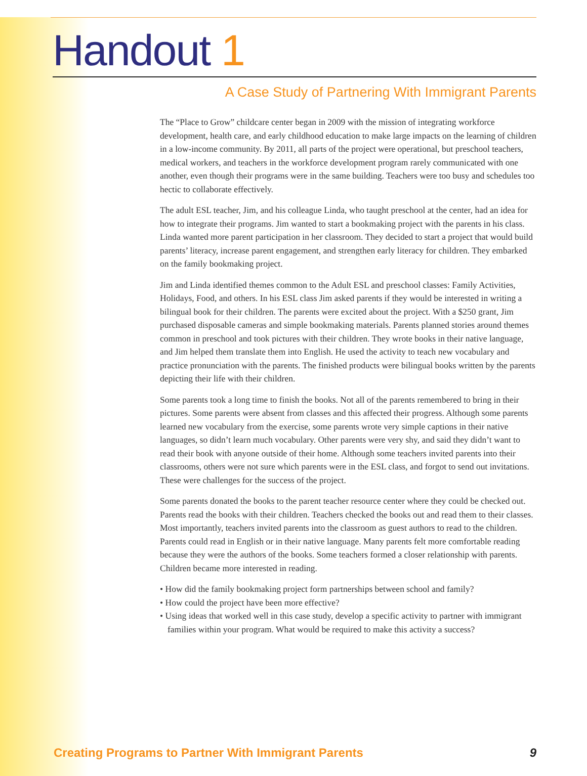Handout 1
A Case Study of Partnering With Immigrant Parents
The “Place to Grow” childcare center began in 2009 with the mission of integrating workforce development, health care, and early childhood education to make large impacts on the learning of children in a low-income community. By 2011, all parts of the project were operational, but preschool teachers, medical workers, and teachers in the workforce development program rarely communicated with one another, even though their programs were in the same building. Teachers were too busy and schedules too hectic to collaborate effectively.
The adult ESL teacher, Jim, and his colleague Linda, who taught preschool at the center, had an idea for how to integrate their programs. Jim wanted to start a bookmaking project with the parents in his class. Linda wanted more parent participation in her classroom. They decided to start a project that would build parents’ literacy, increase parent engagement, and strengthen early literacy for children. They embarked on the family bookmaking project.
Jim and Linda identified themes common to the Adult ESL and preschool classes: Family Activities, Holidays, Food, and others. In his ESL class Jim asked parents if they would be interested in writing a bilingual book for their children. The parents were excited about the project. With a $250 grant, Jim purchased disposable cameras and simple bookmaking materials. Parents planned stories around themes common in preschool and took pictures with their children. They wrote books in their native language, and Jim helped them translate them into English. He used the activity to teach new vocabulary and practice pronunciation with the parents. The finished products were bilingual books written by the parents depicting their life with their children.
Some parents took a long time to finish the books. Not all of the parents remembered to bring in their pictures. Some parents were absent from classes and this affected their progress. Although some parents learned new vocabulary from the exercise, some parents wrote very simple captions in their native languages, so didn’t learn much vocabulary. Other parents were very shy, and said they didn’t want to read their book with anyone outside of their home. Although some teachers invited parents into their classrooms, others were not sure which parents were in the ESL class, and forgot to send out invitations. These were challenges for the success of the project.
Some parents donated the books to the parent teacher resource center where they could be checked out. Parents read the books with their children. Teachers checked the books out and read them to their classes. Most importantly, teachers invited parents into the classroom as guest authors to read to the children. Parents could read in English or in their native language. Many parents felt more comfortable reading because they were the authors of the books. Some teachers formed a closer relationship with parents. Children became more interested in reading.
• How did the family bookmaking project form partnerships between school and family?
• How could the project have been more effective?
• Using ideas that worked well in this case study, develop a specific activity to partner with immigrant families within your program. What would be required to make this activity a success?
Creating Programs to Partner With Immigrant Parents 9